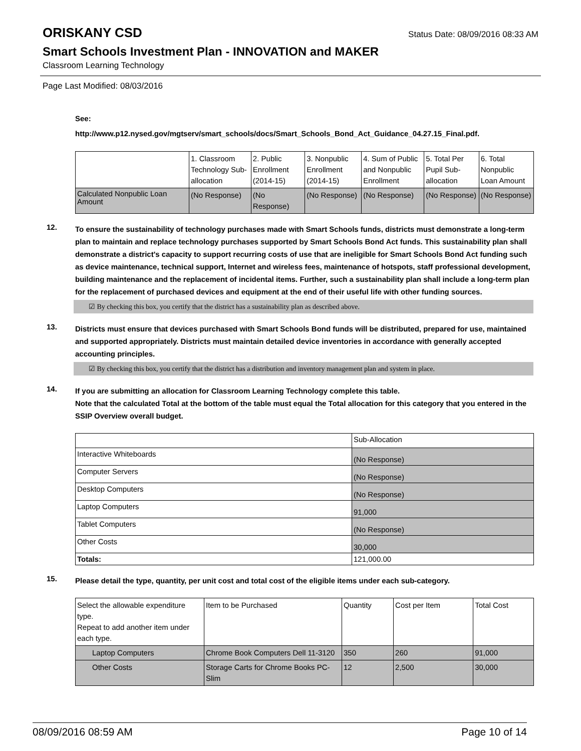ORISKANY CSD
Status Date: 08/09/2016 08:33 AM
Smart Schools Investment Plan - INNOVATION and MAKER
Classroom Learning Technology
Page Last Modified: 08/03/2016
See:
http://www.p12.nysed.gov/mgtserv/smart_schools/docs/Smart_Schools_Bond_Act_Guidance_04.27.15_Final.pdf.
| | 1. Classroom Technology Sub-allocation | 2. Public Enrollment (2014-15) | 3. Nonpublic Enrollment (2014-15) | 4. Sum of Public and Nonpublic Enrollment | 5. Total Per Pupil Sub-allocation | 6. Total Nonpublic Loan Amount |
| Calculated Nonpublic Loan Amount | (No Response) | (No Response) | (No Response) | (No Response) | (No Response) | (No Response) |
12.
To ensure the sustainability of technology purchases made with Smart Schools funds, districts must demonstrate a long-term plan to maintain and replace technology purchases supported by Smart Schools Bond Act funds. This sustainability plan shall demonstrate a district's capacity to support recurring costs of use that are ineligible for Smart Schools Bond Act funding such as device maintenance, technical support, Internet and wireless fees, maintenance of hotspots, staff professional development, building maintenance and the replacement of incidental items. Further, such a sustainability plan shall include a long-term plan for the replacement of purchased devices and equipment at the end of their useful life with other funding sources.
☑ By checking this box, you certify that the district has a sustainability plan as described above.
13.
Districts must ensure that devices purchased with Smart Schools Bond funds will be distributed, prepared for use, maintained and supported appropriately. Districts must maintain detailed device inventories in accordance with generally accepted accounting principles.
☑ By checking this box, you certify that the district has a distribution and inventory management plan and system in place.
14.
If you are submitting an allocation for Classroom Learning Technology complete this table.
Note that the calculated Total at the bottom of the table must equal the Total allocation for this category that you entered in the SSIP Overview overall budget.
| | Sub-Allocation |
| Interactive Whiteboards | (No Response) |
| Computer Servers | (No Response) |
| Desktop Computers | (No Response) |
| Laptop Computers | 91,000 |
| Tablet Computers | (No Response) |
| Other Costs | 30,000 |
| Totals: | 121,000.00 |
15.
Please detail the type, quantity, per unit cost and total cost of the eligible items under each sub-category.
| Select the allowable expenditure type. Repeat to add another item under each type. | Item to be Purchased | Quantity | Cost per Item | Total Cost |
| Laptop Computers | Chrome Book Computers Dell 11-3120 | 350 | 260 | 91,000 |
| Other Costs | Storage Carts for Chrome Books PC-Slim | 12 | 2,500 | 30,000 |
08/09/2016 08:59 AM Page 10 of 14